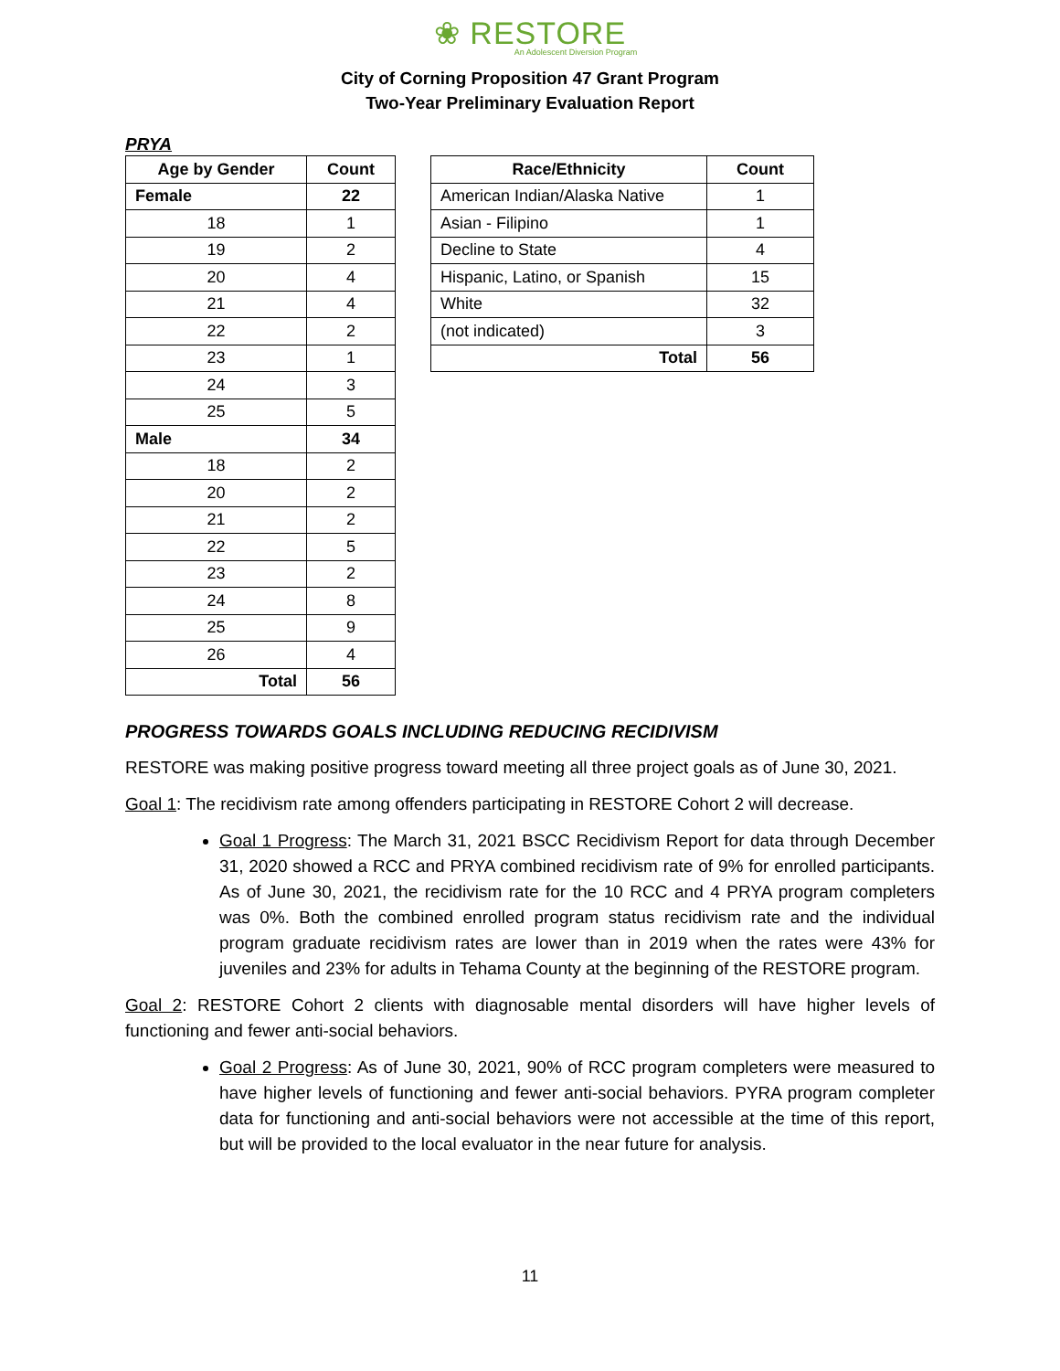❀ RESTORE
An Adolescent Diversion Program
City of Corning Proposition 47 Grant Program
Two-Year Preliminary Evaluation Report
PRYA
| Age by Gender | Count |
| --- | --- |
| Female | 22 |
| 18 | 1 |
| 19 | 2 |
| 20 | 4 |
| 21 | 4 |
| 22 | 2 |
| 23 | 1 |
| 24 | 3 |
| 25 | 5 |
| Male | 34 |
| 18 | 2 |
| 20 | 2 |
| 21 | 2 |
| 22 | 5 |
| 23 | 2 |
| 24 | 8 |
| 25 | 9 |
| 26 | 4 |
| Total | 56 |
| Race/Ethnicity | Count |
| --- | --- |
| American Indian/Alaska Native | 1 |
| Asian - Filipino | 1 |
| Decline to State | 4 |
| Hispanic, Latino, or Spanish | 15 |
| White | 32 |
| (not indicated) | 3 |
| Total | 56 |
PROGRESS TOWARDS GOALS INCLUDING REDUCING RECIDIVISM
RESTORE was making positive progress toward meeting all three project goals as of June 30, 2021.
Goal 1: The recidivism rate among offenders participating in RESTORE Cohort 2 will decrease.
Goal 1 Progress: The March 31, 2021 BSCC Recidivism Report for data through December 31, 2020 showed a RCC and PRYA combined recidivism rate of 9% for enrolled participants. As of June 30, 2021, the recidivism rate for the 10 RCC and 4 PRYA program completers was 0%. Both the combined enrolled program status recidivism rate and the individual program graduate recidivism rates are lower than in 2019 when the rates were 43% for juveniles and 23% for adults in Tehama County at the beginning of the RESTORE program.
Goal 2: RESTORE Cohort 2 clients with diagnosable mental disorders will have higher levels of functioning and fewer anti-social behaviors.
Goal 2 Progress: As of June 30, 2021, 90% of RCC program completers were measured to have higher levels of functioning and fewer anti-social behaviors. PYRA program completer data for functioning and anti-social behaviors were not accessible at the time of this report, but will be provided to the local evaluator in the near future for analysis.
11